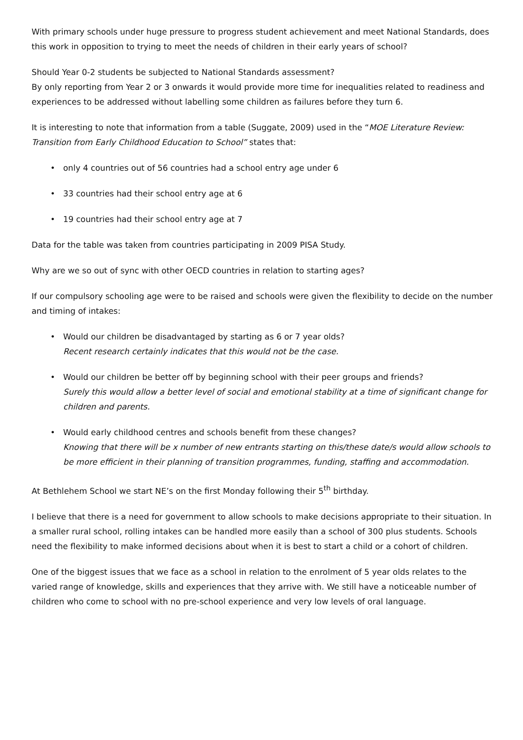With primary schools under huge pressure to progress student achievement and meet National Standards, does this work in opposition to trying to meet the needs of children in their early years of school?
Should Year 0-2 students be subjected to National Standards assessment?
By only reporting from Year 2 or 3 onwards it would provide more time for inequalities related to readiness and experiences to be addressed without labelling some children as failures before they turn 6.
It is interesting to note that information from a table (Suggate, 2009) used in the “MOE Literature Review: Transition from Early Childhood Education to School” states that:
• only 4 countries out of 56 countries had a school entry age under 6
• 33 countries had their school entry age at 6
• 19 countries had their school entry age at 7
Data for the table was taken from countries participating in 2009 PISA Study.
Why are we so out of sync with other OECD countries in relation to starting ages?
If our compulsory schooling age were to be raised and schools were given the flexibility to decide on the number and timing of intakes:
• Would our children be disadvantaged by starting as 6 or 7 year olds?
Recent research certainly indicates that this would not be the case.
• Would our children be better off by beginning school with their peer groups and friends?
Surely this would allow a better level of social and emotional stability at a time of significant change for children and parents.
• Would early childhood centres and schools benefit from these changes?
Knowing that there will be x number of new entrants starting on this/these date/s would allow schools to be more efficient in their planning of transition programmes, funding, staffing and accommodation.
At Bethlehem School we start NE’s on the first Monday following their 5<sup>th</sup> birthday.
I believe that there is a need for government to allow schools to make decisions appropriate to their situation. In a smaller rural school, rolling intakes can be handled more easily than a school of 300 plus students. Schools need the flexibility to make informed decisions about when it is best to start a child or a cohort of children.
One of the biggest issues that we face as a school in relation to the enrolment of 5 year olds relates to the varied range of knowledge, skills and experiences that they arrive with. We still have a noticeable number of children who come to school with no pre-school experience and very low levels of oral language.